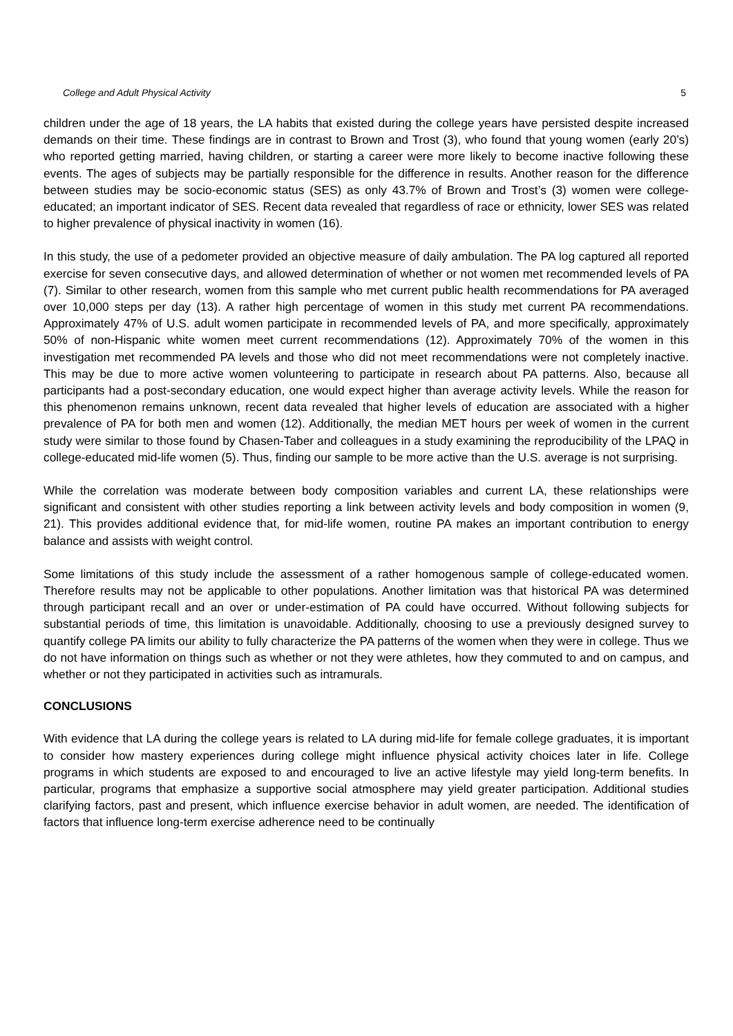College and Adult Physical Activity 5
children under the age of 18 years, the LA habits that existed during the college years have persisted despite increased demands on their time. These findings are in contrast to Brown and Trost (3), who found that young women (early 20’s) who reported getting married, having children, or starting a career were more likely to become inactive following these events. The ages of subjects may be partially responsible for the difference in results. Another reason for the difference between studies may be socio-economic status (SES) as only 43.7% of Brown and Trost’s (3) women were college-educated; an important indicator of SES. Recent data revealed that regardless of race or ethnicity, lower SES was related to higher prevalence of physical inactivity in women (16).
In this study, the use of a pedometer provided an objective measure of daily ambulation. The PA log captured all reported exercise for seven consecutive days, and allowed determination of whether or not women met recommended levels of PA (7). Similar to other research, women from this sample who met current public health recommendations for PA averaged over 10,000 steps per day (13). A rather high percentage of women in this study met current PA recommendations. Approximately 47% of U.S. adult women participate in recommended levels of PA, and more specifically, approximately 50% of non-Hispanic white women meet current recommendations (12). Approximately 70% of the women in this investigation met recommended PA levels and those who did not meet recommendations were not completely inactive. This may be due to more active women volunteering to participate in research about PA patterns. Also, because all participants had a post-secondary education, one would expect higher than average activity levels. While the reason for this phenomenon remains unknown, recent data revealed that higher levels of education are associated with a higher prevalence of PA for both men and women (12). Additionally, the median MET hours per week of women in the current study were similar to those found by Chasen-Taber and colleagues in a study examining the reproducibility of the LPAQ in college-educated mid-life women (5). Thus, finding our sample to be more active than the U.S. average is not surprising.
While the correlation was moderate between body composition variables and current LA, these relationships were significant and consistent with other studies reporting a link between activity levels and body composition in women (9, 21). This provides additional evidence that, for mid-life women, routine PA makes an important contribution to energy balance and assists with weight control.
Some limitations of this study include the assessment of a rather homogenous sample of college-educated women. Therefore results may not be applicable to other populations. Another limitation was that historical PA was determined through participant recall and an over or under-estimation of PA could have occurred. Without following subjects for substantial periods of time, this limitation is unavoidable. Additionally, choosing to use a previously designed survey to quantify college PA limits our ability to fully characterize the PA patterns of the women when they were in college. Thus we do not have information on things such as whether or not they were athletes, how they commuted to and on campus, and whether or not they participated in activities such as intramurals.
CONCLUSIONS
With evidence that LA during the college years is related to LA during mid-life for female college graduates, it is important to consider how mastery experiences during college might influence physical activity choices later in life. College programs in which students are exposed to and encouraged to live an active lifestyle may yield long-term benefits. In particular, programs that emphasize a supportive social atmosphere may yield greater participation. Additional studies clarifying factors, past and present, which influence exercise behavior in adult women, are needed. The identification of factors that influence long-term exercise adherence need to be continually